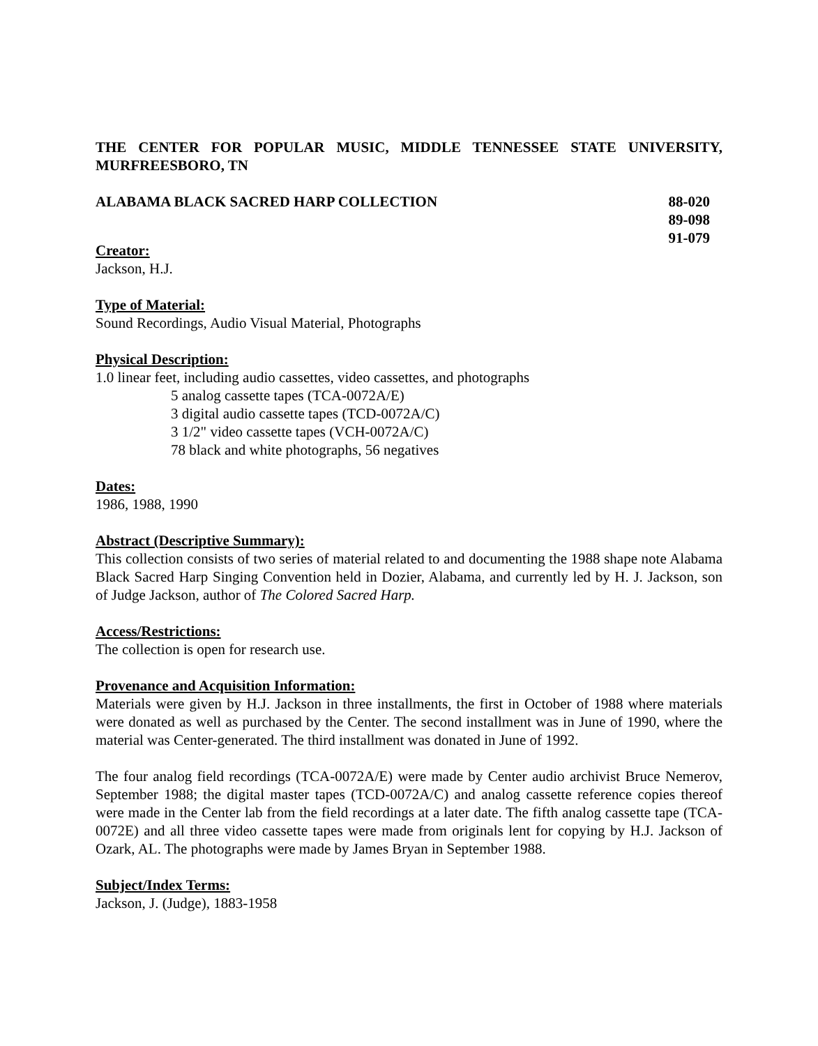THE CENTER FOR POPULAR MUSIC, MIDDLE TENNESSEE STATE UNIVERSITY, MURFREESBORO, TN
ALABAMA BLACK SACRED HARP COLLECTION
88-020
89-098
91-079
Creator:
Jackson, H.J.
Type of Material:
Sound Recordings, Audio Visual Material, Photographs
Physical Description:
1.0 linear feet, including audio cassettes, video cassettes, and photographs
5 analog cassette tapes (TCA-0072A/E)
3 digital audio cassette tapes (TCD-0072A/C)
3 1/2" video cassette tapes (VCH-0072A/C)
78 black and white photographs, 56 negatives
Dates:
1986, 1988, 1990
Abstract (Descriptive Summary):
This collection consists of two series of material related to and documenting the 1988 shape note Alabama Black Sacred Harp Singing Convention held in Dozier, Alabama, and currently led by H. J. Jackson, son of Judge Jackson, author of The Colored Sacred Harp.
Access/Restrictions:
The collection is open for research use.
Provenance and Acquisition Information:
Materials were given by H.J. Jackson in three installments, the first in October of 1988 where materials were donated as well as purchased by the Center. The second installment was in June of 1990, where the material was Center-generated. The third installment was donated in June of 1992.
The four analog field recordings (TCA-0072A/E) were made by Center audio archivist Bruce Nemerov, September 1988; the digital master tapes (TCD-0072A/C) and analog cassette reference copies thereof were made in the Center lab from the field recordings at a later date. The fifth analog cassette tape (TCA-0072E) and all three video cassette tapes were made from originals lent for copying by H.J. Jackson of Ozark, AL. The photographs were made by James Bryan in September 1988.
Subject/Index Terms:
Jackson, J. (Judge), 1883-1958